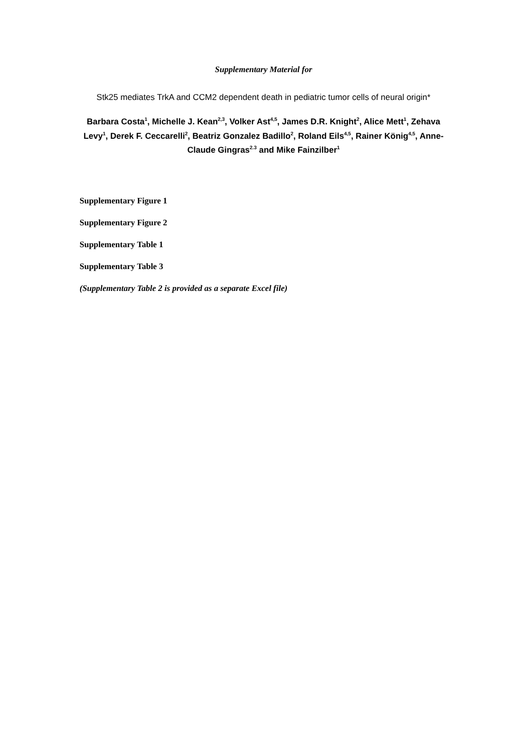Supplementary Material for
Stk25 mediates TrkA and CCM2 dependent death in pediatric tumor cells of neural origin*
Barbara Costa<sup>1</sup>, Michelle J. Kean<sup>2,3</sup>, Volker Ast<sup>4,5</sup>, James D.R. Knight<sup>2</sup>, Alice Mett<sup>1</sup>, Zehava Levy<sup>1</sup>, Derek F. Ceccarelli<sup>2</sup>, Beatriz Gonzalez Badillo<sup>2</sup>, Roland Eils<sup>4,5</sup>, Rainer König<sup>4,5</sup>, Anne-Claude Gingras<sup>2.3</sup> and Mike Fainzilber<sup>1</sup>
Supplementary Figure 1
Supplementary Figure 2
Supplementary Table 1
Supplementary Table 3
(Supplementary Table 2 is provided as a separate Excel file)